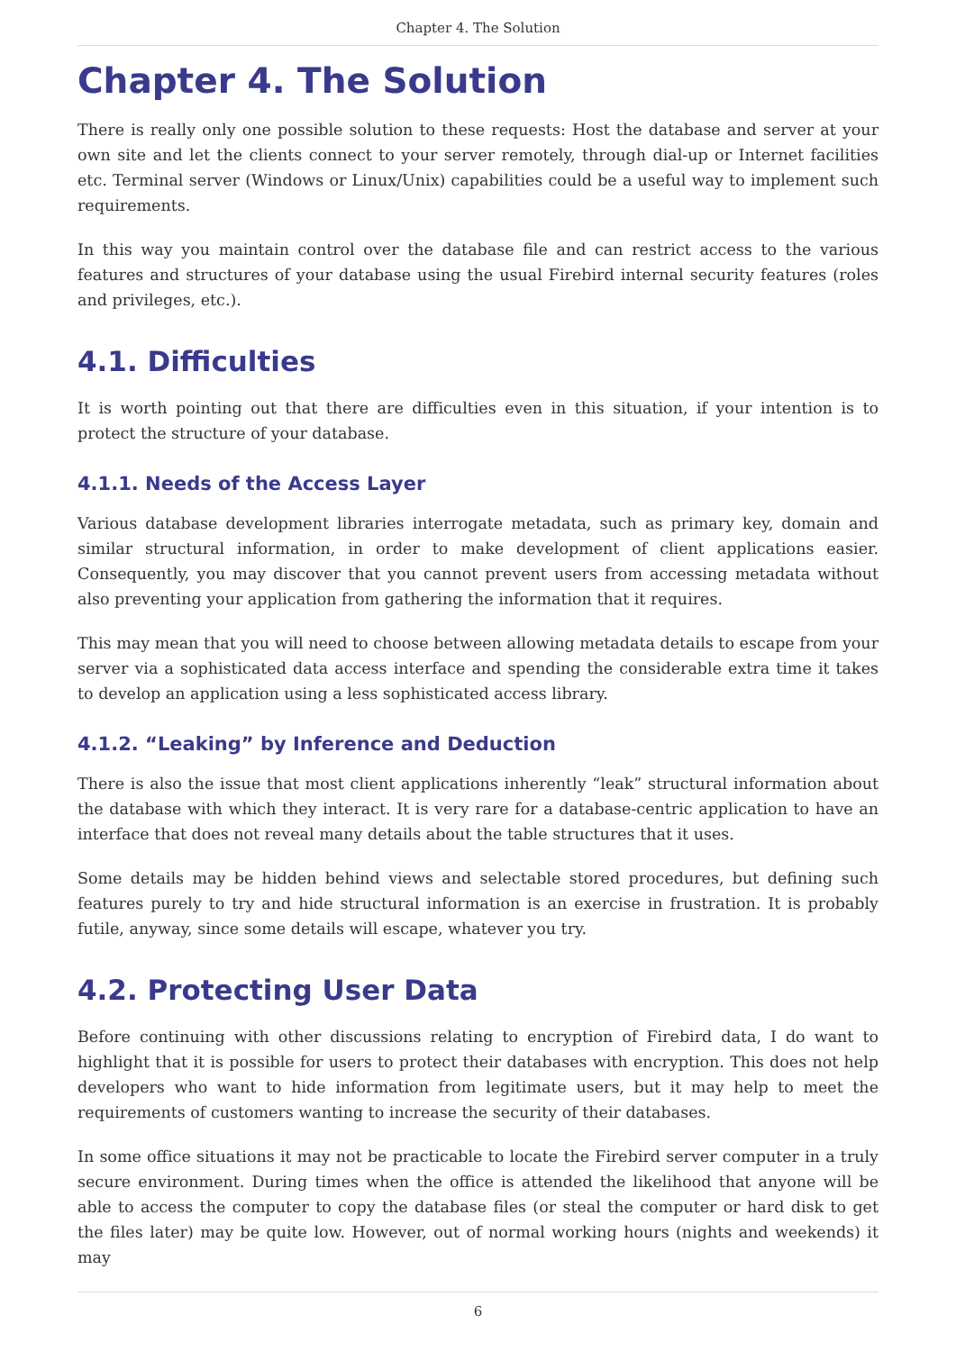Chapter 4. The Solution
Chapter 4. The Solution
There is really only one possible solution to these requests: Host the database and server at your own site and let the clients connect to your server remotely, through dial-up or Internet facilities etc. Terminal server (Windows or Linux/Unix) capabilities could be a useful way to implement such requirements.
In this way you maintain control over the database file and can restrict access to the various features and structures of your database using the usual Firebird internal security features (roles and privileges, etc.).
4.1. Difficulties
It is worth pointing out that there are difficulties even in this situation, if your intention is to protect the structure of your database.
4.1.1. Needs of the Access Layer
Various database development libraries interrogate metadata, such as primary key, domain and similar structural information, in order to make development of client applications easier. Consequently, you may discover that you cannot prevent users from accessing metadata without also preventing your application from gathering the information that it requires.
This may mean that you will need to choose between allowing metadata details to escape from your server via a sophisticated data access interface and spending the considerable extra time it takes to develop an application using a less sophisticated access library.
4.1.2. “Leaking” by Inference and Deduction
There is also the issue that most client applications inherently “leak” structural information about the database with which they interact. It is very rare for a database-centric application to have an interface that does not reveal many details about the table structures that it uses.
Some details may be hidden behind views and selectable stored procedures, but defining such features purely to try and hide structural information is an exercise in frustration. It is probably futile, anyway, since some details will escape, whatever you try.
4.2. Protecting User Data
Before continuing with other discussions relating to encryption of Firebird data, I do want to highlight that it is possible for users to protect their databases with encryption. This does not help developers who want to hide information from legitimate users, but it may help to meet the requirements of customers wanting to increase the security of their databases.
In some office situations it may not be practicable to locate the Firebird server computer in a truly secure environment. During times when the office is attended the likelihood that anyone will be able to access the computer to copy the database files (or steal the computer or hard disk to get the files later) may be quite low. However, out of normal working hours (nights and weekends) it may
6